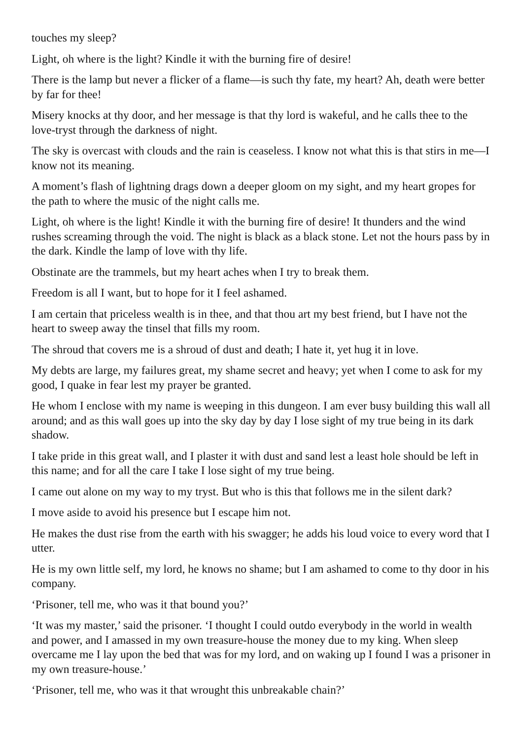touches my sleep?
Light, oh where is the light? Kindle it with the burning fire of desire!
There is the lamp but never a flicker of a flame—is such thy fate, my heart? Ah, death were better by far for thee!
Misery knocks at thy door, and her message is that thy lord is wakeful, and he calls thee to the love-tryst through the darkness of night.
The sky is overcast with clouds and the rain is ceaseless. I know not what this is that stirs in me—I know not its meaning.
A moment’s flash of lightning drags down a deeper gloom on my sight, and my heart gropes for the path to where the music of the night calls me.
Light, oh where is the light! Kindle it with the burning fire of desire! It thunders and the wind rushes screaming through the void. The night is black as a black stone. Let not the hours pass by in the dark. Kindle the lamp of love with thy life.
Obstinate are the trammels, but my heart aches when I try to break them.
Freedom is all I want, but to hope for it I feel ashamed.
I am certain that priceless wealth is in thee, and that thou art my best friend, but I have not the heart to sweep away the tinsel that fills my room.
The shroud that covers me is a shroud of dust and death; I hate it, yet hug it in love.
My debts are large, my failures great, my shame secret and heavy; yet when I come to ask for my good, I quake in fear lest my prayer be granted.
He whom I enclose with my name is weeping in this dungeon. I am ever busy building this wall all around; and as this wall goes up into the sky day by day I lose sight of my true being in its dark shadow.
I take pride in this great wall, and I plaster it with dust and sand lest a least hole should be left in this name; and for all the care I take I lose sight of my true being.
I came out alone on my way to my tryst. But who is this that follows me in the silent dark?
I move aside to avoid his presence but I escape him not.
He makes the dust rise from the earth with his swagger; he adds his loud voice to every word that I utter.
He is my own little self, my lord, he knows no shame; but I am ashamed to come to thy door in his company.
‘Prisoner, tell me, who was it that bound you?’
‘It was my master,’ said the prisoner. ‘I thought I could outdo everybody in the world in wealth and power, and I amassed in my own treasure-house the money due to my king. When sleep overcame me I lay upon the bed that was for my lord, and on waking up I found I was a prisoner in my own treasure-house.’
‘Prisoner, tell me, who was it that wrought this unbreakable chain?’